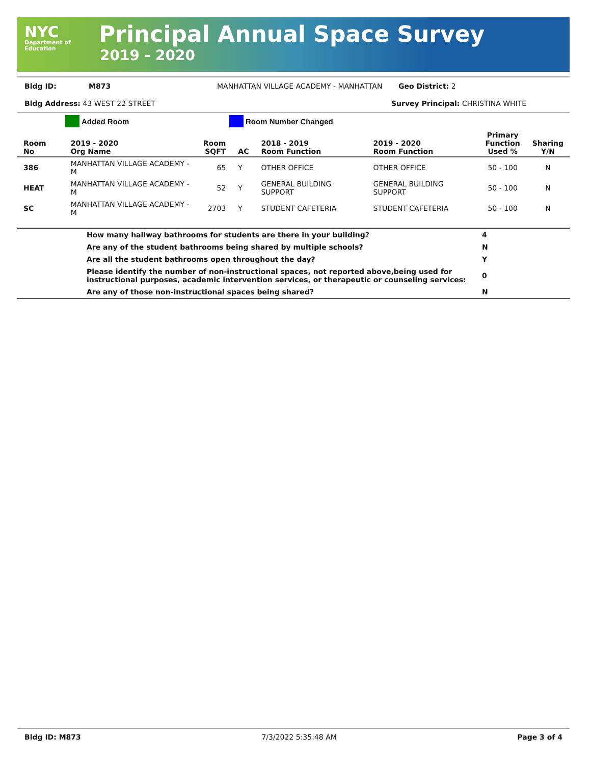NYC
Department of
Education
Principal Annual Space Survey
2019 - 2020
Bldg ID: M873 MANHATTAN VILLAGE ACADEMY - MANHATTAN Geo District: 2
Bldg Address: 43 WEST 22 STREET Survey Principal: CHRISTINA WHITE
Added Room Room Number Changed
| Room No | 2019 - 2020 Org Name | Room SQFT | AC | 2018 - 2019 Room Function | 2019 - 2020 Room Function | Primary Function Used % | Sharing Y/N |
| --- | --- | --- | --- | --- | --- | --- | --- |
| 386 | MANHATTAN VILLAGE ACADEMY - M | 65 | Y | OTHER OFFICE | OTHER OFFICE | 50 - 100 | N |
| HEAT | MANHATTAN VILLAGE ACADEMY - M | 52 | Y | GENERAL BUILDING SUPPORT | GENERAL BUILDING SUPPORT | 50 - 100 | N |
| SC | MANHATTAN VILLAGE ACADEMY - M | 2703 | Y | STUDENT CAFETERIA | STUDENT CAFETERIA | 50 - 100 | N |
| | How many hallway bathrooms for students are there in your building? | 4 |
| | Are any of the student bathrooms being shared by multiple schools? | N |
| | Are all the student bathrooms open throughout the day? | Y |
| | Please identify the number of non-instructional spaces, not reported above,being used for instructional purposes, academic intervention services, or therapeutic or counseling services: | 0 |
| | Are any of those non-instructional spaces being shared? | N |
Bldg ID: M873 7/3/2022 5:35:48 AM Page 3 of 4